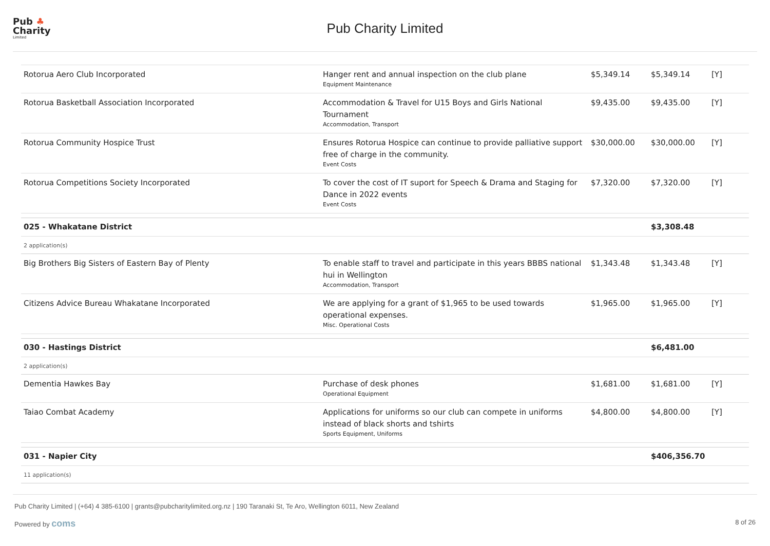Pub ♣
Charity
Limited
Pub Charity Limited
| Rotorua Aero Club Incorporated | Hanger rent and annual inspection on the club plane Equipment Maintenance | $5,349.14 | $5,349.14 | [Y] |
| Rotorua Basketball Association Incorporated | Accommodation & Travel for U15 Boys and Girls National Tournament Accommodation, Transport | $9,435.00 | $9,435.00 | [Y] |
| Rotorua Community Hospice Trust | Ensures Rotorua Hospice can continue to provide palliative support free of charge in the community. Event Costs | $30,000.00 | $30,000.00 | [Y] |
| Rotorua Competitions Society Incorporated | To cover the cost of IT suport for Speech & Drama and Staging for Dance in 2022 events Event Costs | $7,320.00 | $7,320.00 | [Y] |
| 025 - Whakatane District | | | $3,308.48 | |
| 2 application(s) | | | | |
| Big Brothers Big Sisters of Eastern Bay of Plenty | To enable staff to travel and participate in this years BBBS national hui in Wellington Accommodation, Transport | $1,343.48 | $1,343.48 | [Y] |
| Citizens Advice Bureau Whakatane Incorporated | We are applying for a grant of $1,965 to be used towards operational expenses. Misc. Operational Costs | $1,965.00 | $1,965.00 | [Y] |
| 030 - Hastings District | | | $6,481.00 | |
| 2 application(s) | | | | |
| Dementia Hawkes Bay | Purchase of desk phones Operational Equipment | $1,681.00 | $1,681.00 | [Y] |
| Taiao Combat Academy | Applications for uniforms so our club can compete in uniforms instead of black shorts and tshirts Sports Equipment, Uniforms | $4,800.00 | $4,800.00 | [Y] |
| 031 - Napier City | | | $406,356.70 | |
| 11 application(s) | | | | |
Pub Charity Limited | (+64) 4 385-6100 | grants@pubcharitylimited.org.nz | 190 Taranaki St, Te Aro, Wellington 6011, New Zealand
Powered by coms 8 of 26